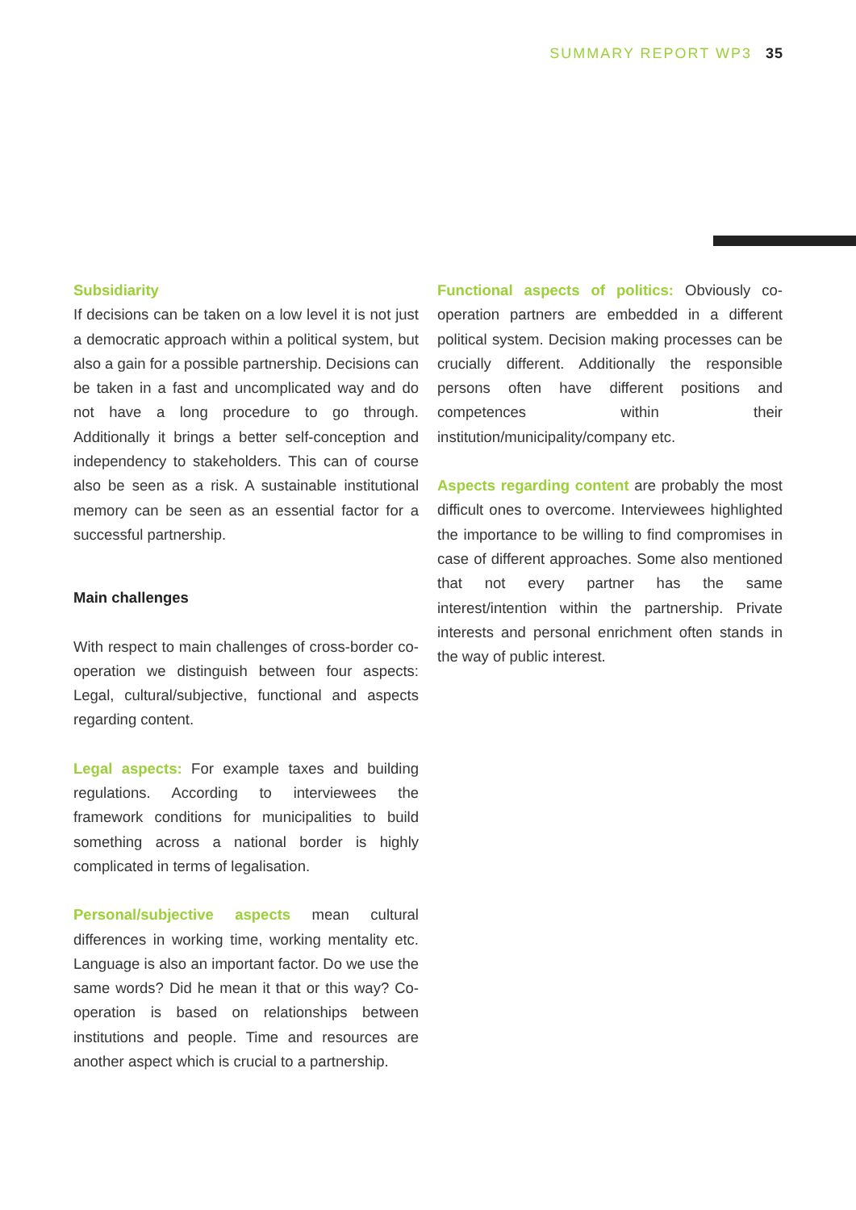SUMMARY REPORT WP3 35
Subsidiarity
If decisions can be taken on a low level it is not just a democratic approach within a political system, but also a gain for a possible partnership. Decisions can be taken in a fast and uncomplicated way and do not have a long procedure to go through. Additionally it brings a better self-conception and independency to stakeholders. This can of course also be seen as a risk. A sustainable institutional memory can be seen as an essential factor for a successful partnership.
Main challenges
With respect to main challenges of cross-border co-operation we distinguish between four aspects: Legal, cultural/subjective, functional and aspects regarding content.
Legal aspects: For example taxes and building regulations. According to interviewees the framework conditions for municipalities to build something across a national border is highly complicated in terms of legalisation.
Personal/subjective aspects mean cultural differences in working time, working mentality etc. Language is also an important factor. Do we use the same words? Did he mean it that or this way? Co-operation is based on relationships between institutions and people. Time and resources are another aspect which is crucial to a partnership.
Functional aspects of politics: Obviously co-operation partners are embedded in a different political system. Decision making processes can be crucially different. Additionally the responsible persons often have different positions and competences within their institution/municipality/company etc.
Aspects regarding content are probably the most difficult ones to overcome. Interviewees highlighted the importance to be willing to find compromises in case of different approaches. Some also mentioned that not every partner has the same interest/intention within the partnership. Private interests and personal enrichment often stands in the way of public interest.